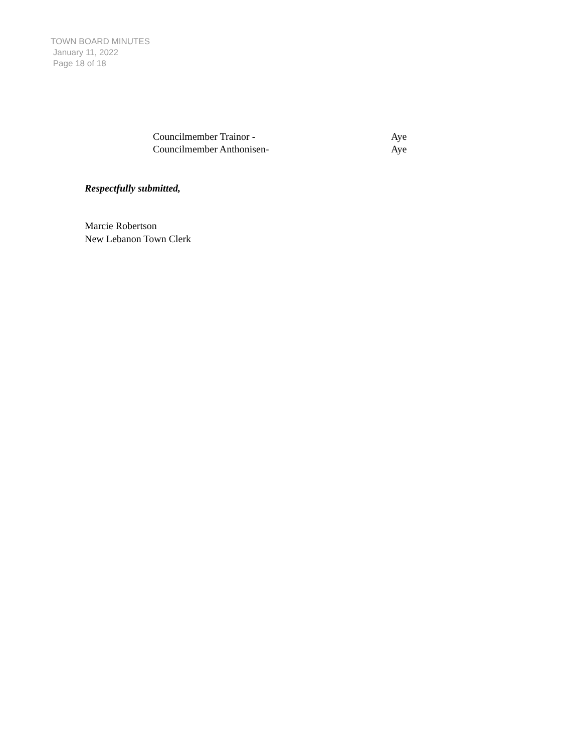TOWN BOARD MINUTES
January 11, 2022
Page 18 of 18
Councilmember Trainor - Aye
Councilmember Anthonisen- Aye
Respectfully submitted,
Marcie Robertson
New Lebanon Town Clerk